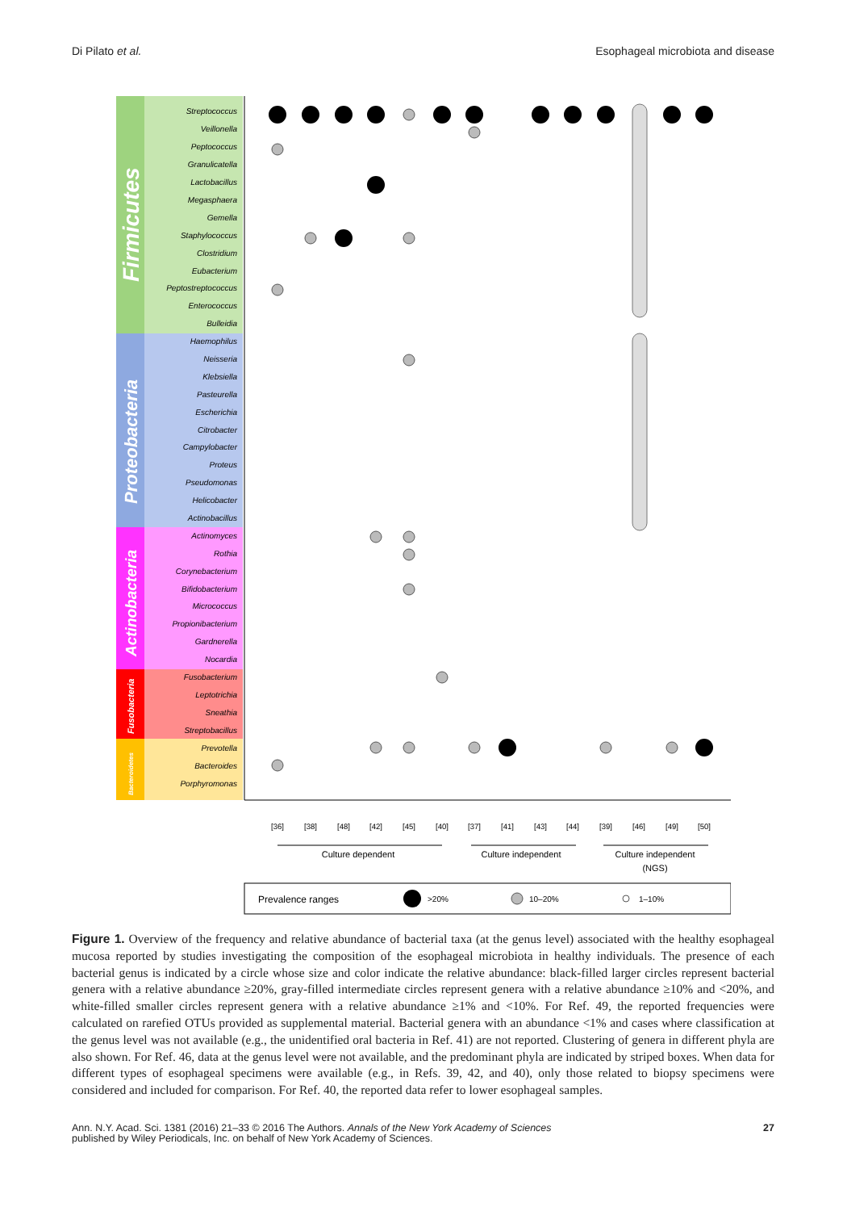Di Pilato et al. Esophageal microbiota and disease
Firmicutes
Proteobacteria
Actinobacteria
Fusobacteria
Bacteroidetes
Streptococcus
Veillonella
Peptococcus
Granulicatella
Lactobacillus
Megasphaera
Gemella
Staphylococcus
Clostridium
Eubacterium
Peptostreptococcus
Enterococcus
Bulleidia
Haemophilus
Neisseria
Klebsiella
Pasteurella
Escherichia
Citrobacter
Campylobacter
Proteus
Pseudomonas
Helicobacter
Actinobacillus
Actinomyces
Rothia
Corynebacterium
Bifidobacterium
Micrococcus
Propionibacterium
Gardnerella
Nocardia
Fusobacterium
Leptotrichia
Sneathia
Streptobacillus
Prevotella
Bacteroides
Porphyromonas
[36]
[38]
[48]
[42]
[45]
[40]
[37]
[41]
[43]
[44]
[39]
[46]
[49]
[50]
Culture dependent
Culture independent
Culture independent
(NGS)
Prevalence ranges
>20%
10–20%
1–10%
Figure 1. Overview of the frequency and relative abundance of bacterial taxa (at the genus level) associated with the healthy esophageal mucosa reported by studies investigating the composition of the esophageal microbiota in healthy individuals. The presence of each bacterial genus is indicated by a circle whose size and color indicate the relative abundance: black-filled larger circles represent bacterial genera with a relative abundance ≥20%, gray-filled intermediate circles represent genera with a relative abundance ≥10% and <20%, and white-filled smaller circles represent genera with a relative abundance ≥1% and <10%. For Ref. 49, the reported frequencies were calculated on rarefied OTUs provided as supplemental material. Bacterial genera with an abundance <1% and cases where classification at the genus level was not available (e.g., the unidentified oral bacteria in Ref. 41) are not reported. Clustering of genera in different phyla are also shown. For Ref. 46, data at the genus level were not available, and the predominant phyla are indicated by striped boxes. When data for different types of esophageal specimens were available (e.g., in Refs. 39, 42, and 40), only those related to biopsy specimens were considered and included for comparison. For Ref. 40, the reported data refer to lower esophageal samples.
Ann. N.Y. Acad. Sci. 1381 (2016) 21–33 © 2016 The Authors. Annals of the New York Academy of Sciences
published by Wiley Periodicals, Inc. on behalf of New York Academy of Sciences. 27